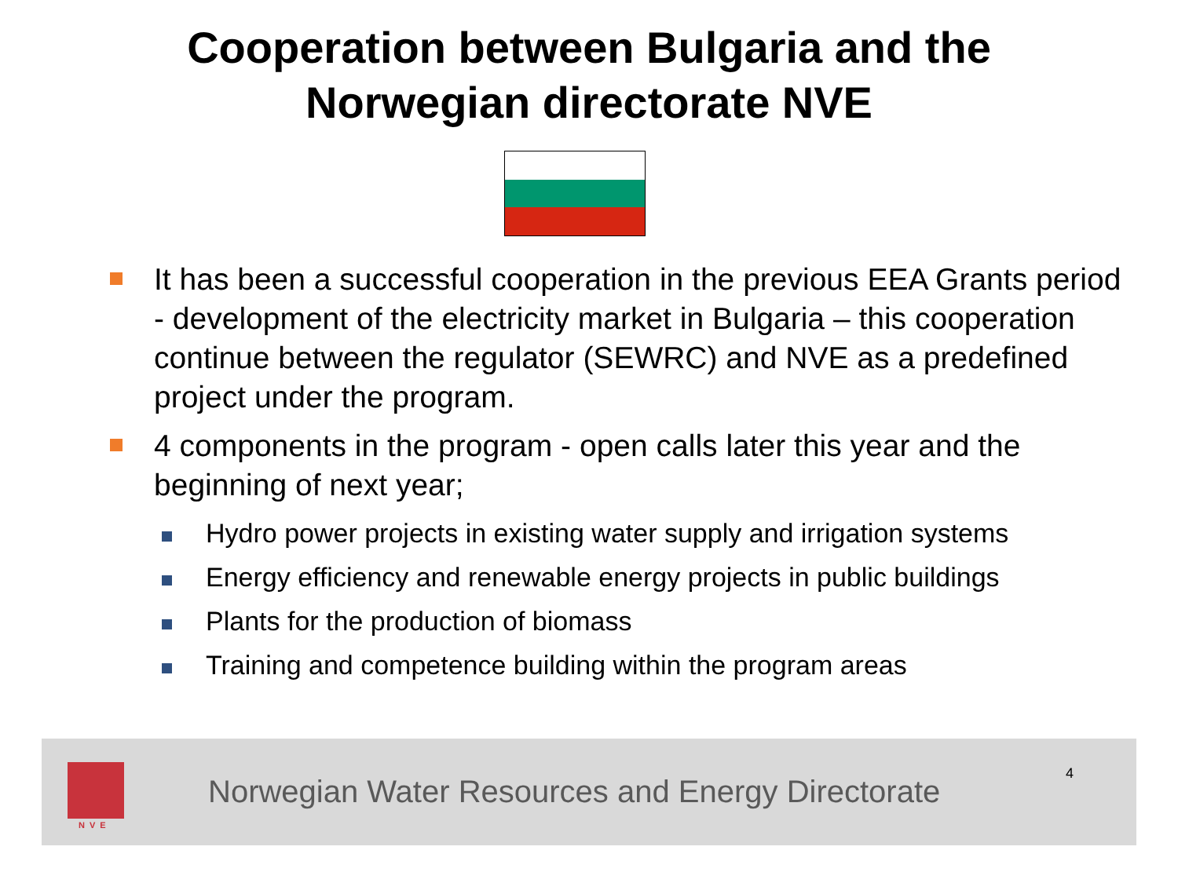Cooperation between Bulgaria and the
Norwegian directorate NVE
It has been a successful cooperation in the previous EEA Grants period - development of the electricity market in Bulgaria – this cooperation continue between the regulator (SEWRC) and NVE as a predefined project under the program.
4 components in the program - open calls later this year and the beginning of next year;
Hydro power projects in existing water supply and irrigation systems
Energy efficiency and renewable energy projects in public buildings
Plants for the production of biomass
Training and competence building within the program areas
NVE
Norwegian Water Resources and Energy Directorate
4